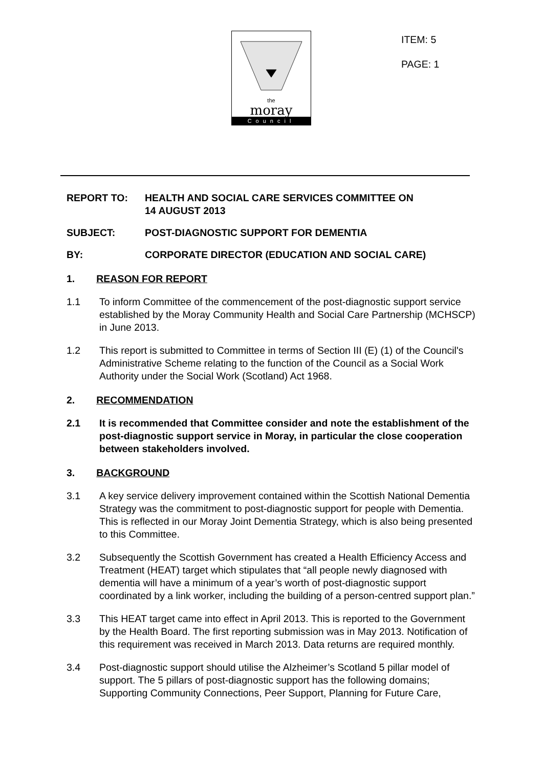the
moray
Council
ITEM: 5
PAGE: 1
REPORT TO: HEALTH AND SOCIAL CARE SERVICES COMMITTEE ON
14 AUGUST 2013
SUBJECT: POST-DIAGNOSTIC SUPPORT FOR DEMENTIA
BY: CORPORATE DIRECTOR (EDUCATION AND SOCIAL CARE)
1. REASON FOR REPORT
1.1 To inform Committee of the commencement of the post-diagnostic support service established by the Moray Community Health and Social Care Partnership (MCHSCP) in June 2013.
1.2 This report is submitted to Committee in terms of Section III (E) (1) of the Council's Administrative Scheme relating to the function of the Council as a Social Work Authority under the Social Work (Scotland) Act 1968.
2. RECOMMENDATION
2.1 It is recommended that Committee consider and note the establishment of the post-diagnostic support service in Moray, in particular the close cooperation between stakeholders involved.
3. BACKGROUND
3.1 A key service delivery improvement contained within the Scottish National Dementia Strategy was the commitment to post-diagnostic support for people with Dementia. This is reflected in our Moray Joint Dementia Strategy, which is also being presented to this Committee.
3.2 Subsequently the Scottish Government has created a Health Efficiency Access and Treatment (HEAT) target which stipulates that “all people newly diagnosed with dementia will have a minimum of a year’s worth of post-diagnostic support coordinated by a link worker, including the building of a person-centred support plan.”
3.3 This HEAT target came into effect in April 2013. This is reported to the Government by the Health Board. The first reporting submission was in May 2013. Notification of this requirement was received in March 2013. Data returns are required monthly.
3.4 Post-diagnostic support should utilise the Alzheimer’s Scotland 5 pillar model of support. The 5 pillars of post-diagnostic support has the following domains; Supporting Community Connections, Peer Support, Planning for Future Care,